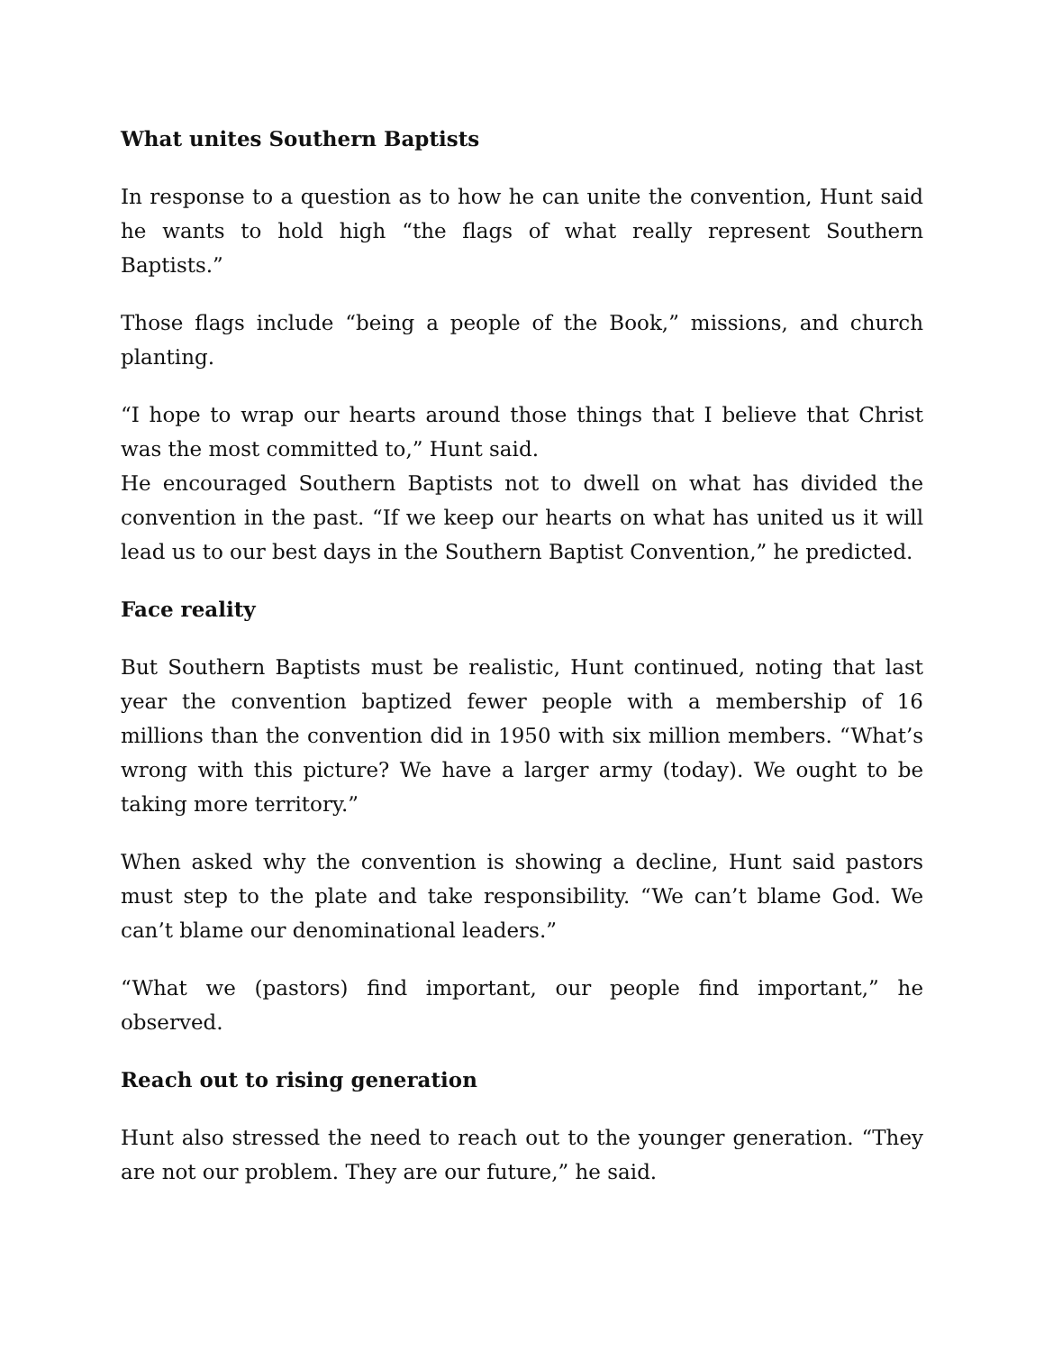What unites Southern Baptists
In response to a question as to how he can unite the convention, Hunt said he wants to hold high “the flags of what really represent Southern Baptists.”
Those flags include “being a people of the Book,” missions, and church planting.
“I hope to wrap our hearts around those things that I believe that Christ was the most committed to,” Hunt said.
He encouraged Southern Baptists not to dwell on what has divided the convention in the past. “If we keep our hearts on what has united us it will lead us to our best days in the Southern Baptist Convention,” he predicted.
Face reality
But Southern Baptists must be realistic, Hunt continued, noting that last year the convention baptized fewer people with a membership of 16 millions than the convention did in 1950 with six million members. “What’s wrong with this picture? We have a larger army (today). We ought to be taking more territory.”
When asked why the convention is showing a decline, Hunt said pastors must step to the plate and take responsibility. “We can’t blame God. We can’t blame our denominational leaders.”
“What we (pastors) find important, our people find important,” he observed.
Reach out to rising generation
Hunt also stressed the need to reach out to the younger generation. “They are not our problem. They are our future,” he said.